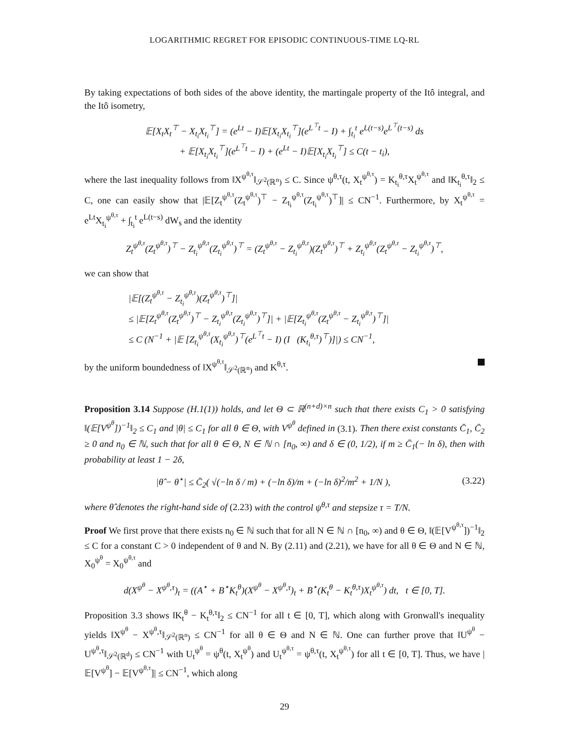LOGARITHMIC REGRET FOR EPISODIC CONTINUOUS-TIME LQ-RL
By taking expectations of both sides of the above identity, the martingale property of the Itô integral, and the Itô isometry,
𝔼[X<sub>t</sub>X<sub>t</sub><sup>⊤</sup> − X<sub>t<sub>i</sub></sub>X<sub>t<sub>i</sub></sub><sup>⊤</sup>] = (e<sup>Lt</sup> − I)𝔼[X<sub>t<sub>i</sub></sub>X<sub>t<sub>i</sub></sub><sup>⊤</sup>](e<sup>L<sup>⊤</sup>t</sup> − I) + ∫<sub>t<sub>i</sub></sub><sup>t</sup> e<sup>L(t−s)</sup>e<sup>L<sup>⊤</sup>(t−s)</sup> ds
+ 𝔼[X<sub>t<sub>i</sub></sub>X<sub>t<sub>i</sub></sub><sup>⊤</sup>](e<sup>L<sup>⊤</sup>t</sup> − I) + (e<sup>Lt</sup> − I)𝔼[X<sub>t<sub>i</sub></sub>X<sub>t<sub>i</sub></sub><sup>⊤</sup>] ≤ C(t − t<sub>i</sub>),
where the last inequality follows from ‖X<sup>ψ<sup>θ,τ</sup></sup>‖<sub>𝒮<sup>2</sup>(ℝ<sup>n</sup>)</sub> ≤ C. Since ψ<sup>θ,τ</sup>(t, X<sub>t</sub><sup>ψ<sup>θ,τ</sup></sup>) = K<sub>t<sub>i</sub></sub><sup>θ,τ</sup>X<sub>t</sub><sup>ψ<sup>θ,τ</sup></sup> and ‖K<sub>t<sub>i</sub></sub><sup>θ,τ</sup>‖<sub>2</sub> ≤ C, one can easily show that |𝔼[Z<sub>t</sub><sup>ψ<sup>θ,τ</sup></sup>(Z<sub>t</sub><sup>ψ<sup>θ,τ</sup></sup>)<sup>⊤</sup> − Z<sub>t<sub>i</sub></sub><sup>ψ<sup>θ,τ</sup></sup>(Z<sub>t<sub>i</sub></sub><sup>ψ<sup>θ,τ</sup></sup>)<sup>⊤</sup>]| ≤ CN<sup>−1</sup>. Furthermore, by X<sub>t</sub><sup>ψ<sup>θ,τ</sup></sup> = e<sup>Lt</sup>X<sub>t<sub>i</sub></sub><sup>ψ<sup>θ,τ</sup></sup> + ∫<sub>t<sub>i</sub></sub><sup>t</sup> e<sup>L(t−s)</sup> dW<sub>s</sub> and the identity
Z<sub>t</sub><sup>ψ<sup>θ,τ</sup></sup>(Z<sub>t</sub><sup>ψ<sup>θ,τ</sup></sup>)<sup>⊤</sup> − Z<sub>t<sub>i</sub></sub><sup>ψ<sup>θ,τ</sup></sup>(Z<sub>t<sub>i</sub></sub><sup>ψ<sup>θ,τ</sup></sup>)<sup>⊤</sup> = (Z<sub>t</sub><sup>ψ<sup>θ,τ</sup></sup> − Z<sub>t<sub>i</sub></sub><sup>ψ<sup>θ,τ</sup></sup>)(Z<sub>t</sub><sup>ψ<sup>θ,τ</sup></sup>)<sup>⊤</sup> + Z<sub>t<sub>i</sub></sub><sup>ψ<sup>θ,τ</sup></sup>(Z<sub>t</sub><sup>ψ<sup>θ,τ</sup></sup> − Z<sub>t<sub>i</sub></sub><sup>ψ<sup>θ,τ</sup></sup>)<sup>⊤</sup>,
we can show that
|𝔼[(Z<sub>t</sub><sup>ψ<sup>θ,τ</sup></sup> − Z<sub>t<sub>i</sub></sub><sup>ψ<sup>θ,τ</sup></sup>)(Z<sub>t</sub><sup>ψ<sup>θ,τ</sup></sup>)<sup>⊤</sup>]|
≤ |𝔼[Z<sub>t</sub><sup>ψ<sup>θ,τ</sup></sup>(Z<sub>t</sub><sup>ψ<sup>θ,τ</sup></sup>)<sup>⊤</sup> − Z<sub>t<sub>i</sub></sub><sup>ψ<sup>θ,τ</sup></sup>(Z<sub>t<sub>i</sub></sub><sup>ψ<sup>θ,τ</sup></sup>)<sup>⊤</sup>]| + |𝔼[Z<sub>t<sub>i</sub></sub><sup>ψ<sup>θ,τ</sup></sup>(Z<sub>t</sub><sup>ψ<sup>θ,τ</sup></sup> − Z<sub>t<sub>i</sub></sub><sup>ψ<sup>θ,τ</sup></sup>)<sup>⊤</sup>]|
≤ C (N<sup>−1</sup> + |𝔼 [Z<sub>t<sub>i</sub></sub><sup>ψ<sup>θ,τ</sup></sup>(X<sub>t<sub>i</sub></sub><sup>ψ<sup>θ,τ</sup></sup>)<sup>⊤</sup>(e<sup>L<sup>⊤</sup>t</sup> − I) (I (K<sub>t<sub>i</sub></sub><sup>θ,τ</sup>)<sup>⊤</sup>)]|) ≤ CN<sup>−1</sup>,
by the uniform boundedness of ‖X<sup>ψ<sup>θ,τ</sup></sup>‖<sub>𝒮<sup>2</sup>(ℝ<sup>n</sup>)</sub> and K<sup>θ,τ</sup>.
Proposition 3.14 Suppose (H.1(1)) holds, and let Θ ⊂ ℝ<sup>(n+d)×n</sup> such that there exists C<sub>1</sub> > 0 satisfying ‖(𝔼[V<sup>ψ<sup>θ</sup></sup>])<sup>−1</sup>‖<sub>2</sub> ≤ C<sub>1</sub> and |θ| ≤ C<sub>1</sub> for all θ ∈ Θ, with V<sup>ψ<sup>θ</sup></sup> defined in (3.1). Then there exist constants C̄<sub>1</sub>, C̄<sub>2</sub> ≥ 0 and n<sub>0</sub> ∈ ℕ, such that for all θ ∈ Θ, N ∈ ℕ ∩ [n<sub>0</sub>, ∞) and δ ∈ (0, 1/2), if m ≥ C̄<sub>1</sub>(− ln δ), then with probability at least 1 − 2δ,
|θ̂ − θ<sup>⋆</sup>| ≤ C̄<sub>2</sub>( √(−ln δ / m) + (−ln δ)/m + (−ln δ)<sup>2</sup>/m<sup>2</sup> + 1/N ), (3.22)
where θ̂ denotes the right-hand side of (2.23) with the control ψ<sup>θ,τ</sup> and stepsize τ = T/N.
Proof We first prove that there exists n<sub>0</sub> ∈ ℕ such that for all N ∈ ℕ ∩ [n<sub>0</sub>, ∞) and θ ∈ Θ, ‖(𝔼[V<sup>ψ<sup>θ,τ</sup></sup>])<sup>−1</sup>‖<sub>2</sub> ≤ C for a constant C > 0 independent of θ and N. By (2.11) and (2.21), we have for all θ ∈ Θ and N ∈ ℕ, X<sub>0</sub><sup>ψ<sup>θ</sup></sup> = X<sub>0</sub><sup>ψ<sup>θ,τ</sup></sup> and
d(X<sup>ψ<sup>θ</sup></sup> − X<sup>ψ<sup>θ</sup>,τ</sup>)<sub>t</sub> = ((A<sup>⋆</sup> + B<sup>⋆</sup>K<sub>t</sub><sup>θ</sup>)(X<sup>ψ<sup>θ</sup></sup> − X<sup>ψ<sup>θ</sup>,τ</sup>)<sub>t</sub> + B<sup>⋆</sup>(K<sub>t</sub><sup>θ</sup> − K<sub>t</sub><sup>θ,τ</sup>)X<sub>t</sub><sup>ψ<sup>θ,τ</sup></sup>) dt, t ∈ [0, T].
Proposition 3.3 shows ‖K<sub>t</sub><sup>θ</sup> − K<sub>t</sub><sup>θ,τ</sup>‖<sub>2</sub> ≤ CN<sup>−1</sup> for all t ∈ [0, T], which along with Gronwall's inequality yields ‖X<sup>ψ<sup>θ</sup></sup> − X<sup>ψ<sup>θ</sup>,τ</sup>‖<sub>𝒮<sup>2</sup>(ℝ<sup>n</sup>)</sub> ≤ CN<sup>−1</sup> for all θ ∈ Θ and N ∈ ℕ. One can further prove that ‖U<sup>ψ<sup>θ</sup></sup> − U<sup>ψ<sup>θ</sup>,τ</sup>‖<sub>𝒮<sup>2</sup>(ℝ<sup>d</sup>)</sub> ≤ CN<sup>−1</sup> with U<sub>t</sub><sup>ψ<sup>θ</sup></sup> = ψ<sup>θ</sup>(t, X<sub>t</sub><sup>ψ<sup>θ</sup></sup>) and U<sub>t</sub><sup>ψ<sup>θ,τ</sup></sup> = ψ<sup>θ,τ</sup>(t, X<sub>t</sub><sup>ψ<sup>θ,τ</sup></sup>) for all t ∈ [0, T]. Thus, we have |𝔼[V<sup>ψ<sup>θ</sup></sup>] − 𝔼[V<sup>ψ<sup>θ,τ</sup></sup>]| ≤ CN<sup>−1</sup>, which along
29